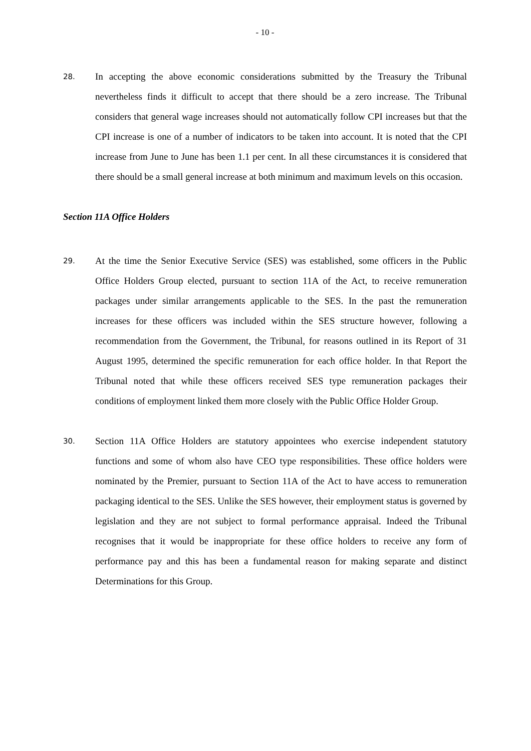- 10 -
28.
In accepting the above economic considerations submitted by the Treasury the Tribunal nevertheless finds it difficult to accept that there should be a zero increase. The Tribunal considers that general wage increases should not automatically follow CPI increases but that the CPI increase is one of a number of indicators to be taken into account. It is noted that the CPI increase from June to June has been 1.1 per cent. In all these circumstances it is considered that there should be a small general increase at both minimum and maximum levels on this occasion.
Section 11A Office Holders
29.
At the time the Senior Executive Service (SES) was established, some officers in the Public Office Holders Group elected, pursuant to section 11A of the Act, to receive remuneration packages under similar arrangements applicable to the SES. In the past the remuneration increases for these officers was included within the SES structure however, following a recommendation from the Government, the Tribunal, for reasons outlined in its Report of 31 August 1995, determined the specific remuneration for each office holder. In that Report the Tribunal noted that while these officers received SES type remuneration packages their conditions of employment linked them more closely with the Public Office Holder Group.
30.
Section 11A Office Holders are statutory appointees who exercise independent statutory functions and some of whom also have CEO type responsibilities. These office holders were nominated by the Premier, pursuant to Section 11A of the Act to have access to remuneration packaging identical to the SES. Unlike the SES however, their employment status is governed by legislation and they are not subject to formal performance appraisal. Indeed the Tribunal recognises that it would be inappropriate for these office holders to receive any form of performance pay and this has been a fundamental reason for making separate and distinct Determinations for this Group.